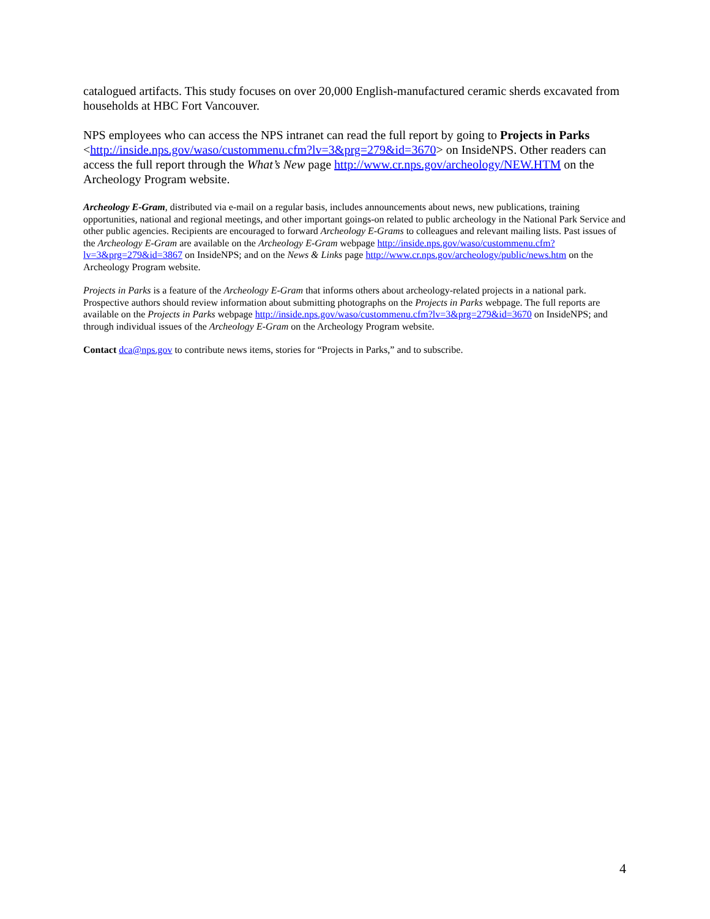catalogued artifacts. This study focuses on over 20,000 English-manufactured ceramic sherds excavated from households at HBC Fort Vancouver.
NPS employees who can access the NPS intranet can read the full report by going to Projects in Parks <http://inside.nps.gov/waso/custommenu.cfm?lv=3&prg=279&id=3670> on InsideNPS. Other readers can access the full report through the What’s New page http://www.cr.nps.gov/archeology/NEW.HTM on the Archeology Program website.
Archeology E-Gram, distributed via e-mail on a regular basis, includes announcements about news, new publications, training opportunities, national and regional meetings, and other important goings-on related to public archeology in the National Park Service and other public agencies. Recipients are encouraged to forward Archeology E-Grams to colleagues and relevant mailing lists. Past issues of the Archeology E-Gram are available on the Archeology E-Gram webpage http://inside.nps.gov/waso/custommenu.cfm?lv=3&prg=279&id=3867 on InsideNPS; and on the News & Links page http://www.cr.nps.gov/archeology/public/news.htm on the Archeology Program website.
Projects in Parks is a feature of the Archeology E-Gram that informs others about archeology-related projects in a national park. Prospective authors should review information about submitting photographs on the Projects in Parks webpage. The full reports are available on the Projects in Parks webpage http://inside.nps.gov/waso/custommenu.cfm?lv=3&prg=279&id=3670 on InsideNPS; and through individual issues of the Archeology E-Gram on the Archeology Program website.
Contact dca@nps.gov to contribute news items, stories for “Projects in Parks,” and to subscribe.
4